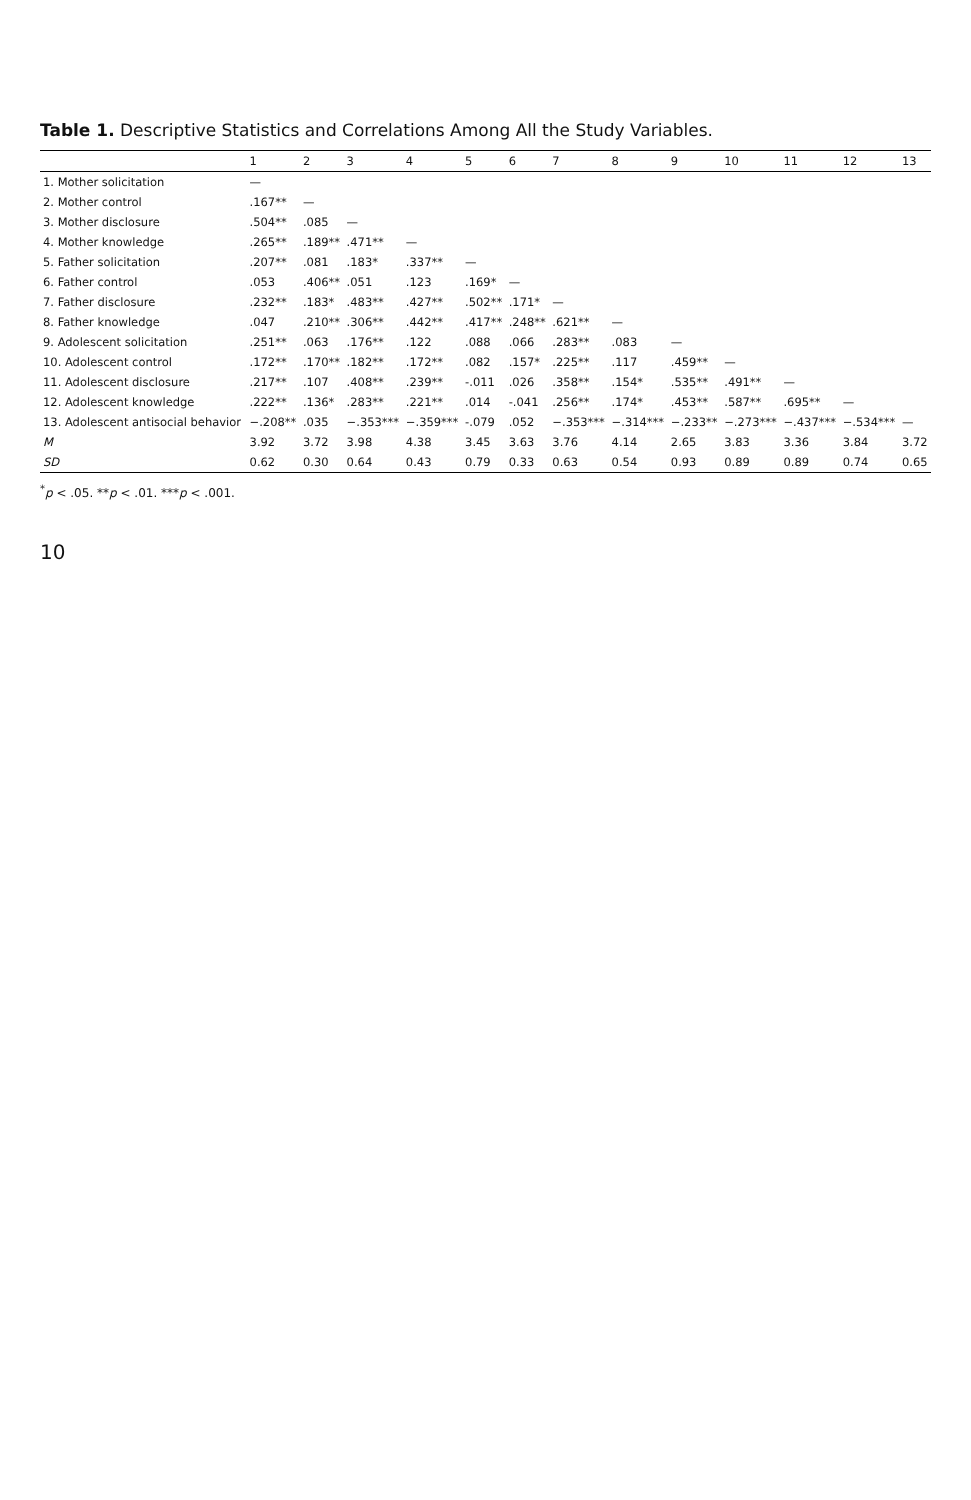Table 1. Descriptive Statistics and Correlations Among All the Study Variables.
| | 1 | 2 | 3 | 4 | 5 | 6 | 7 | 8 | 9 | 10 | 11 | 12 | 13 |
| --- | --- | --- | --- | --- | --- | --- | --- | --- | --- | --- | --- | --- | --- |
| 1. Mother solicitation | — | | | | | | | | | | | | |
| 2. Mother control | .167** | — | | | | | | | | | | | |
| 3. Mother disclosure | .504** | .085 | — | | | | | | | | | | |
| 4. Mother knowledge | .265** | .189** | .471** | — | | | | | | | | | |
| 5. Father solicitation | .207** | .081 | .183* | .337** | — | | | | | | | | |
| 6. Father control | .053 | .406** | .051 | .123 | .169* | — | | | | | | | |
| 7. Father disclosure | .232** | .183* | .483** | .427** | .502** | .171* | — | | | | | | |
| 8. Father knowledge | .047 | .210** | .306** | .442** | .417** | .248** | .621** | — | | | | | |
| 9. Adolescent solicitation | .251** | .063 | .176** | .122 | .088 | .066 | .283** | .083 | — | | | | |
| 10. Adolescent control | .172** | .170** | .182** | .172** | .082 | .157* | .225** | .117 | .459** | — | | | |
| 11. Adolescent disclosure | .217** | .107 | .408** | .239** | -.011 | .026 | .358** | .154* | .535** | .491** | — | | |
| 12. Adolescent knowledge | .222** | .136* | .283** | .221** | .014 | -.041 | .256** | .174* | .453** | .587** | .695** | — | |
| 13. Adolescent antisocial behavior | −.208** | .035 | −.353*** | −.359*** | -.079 | .052 | −.353*** | −.314*** | −.233** | −.273*** | −.437*** | −.534*** | — |
| M | 3.92 | 3.72 | 3.98 | 4.38 | 3.45 | 3.63 | 3.76 | 4.14 | 2.65 | 3.83 | 3.36 | 3.84 | 3.72 |
| SD | 0.62 | 0.30 | 0.64 | 0.43 | 0.79 | 0.33 | 0.63 | 0.54 | 0.93 | 0.89 | 0.89 | 0.74 | 0.65 |
<sup>*</sup> p < .05. **p < .01. ***p < .001.
10